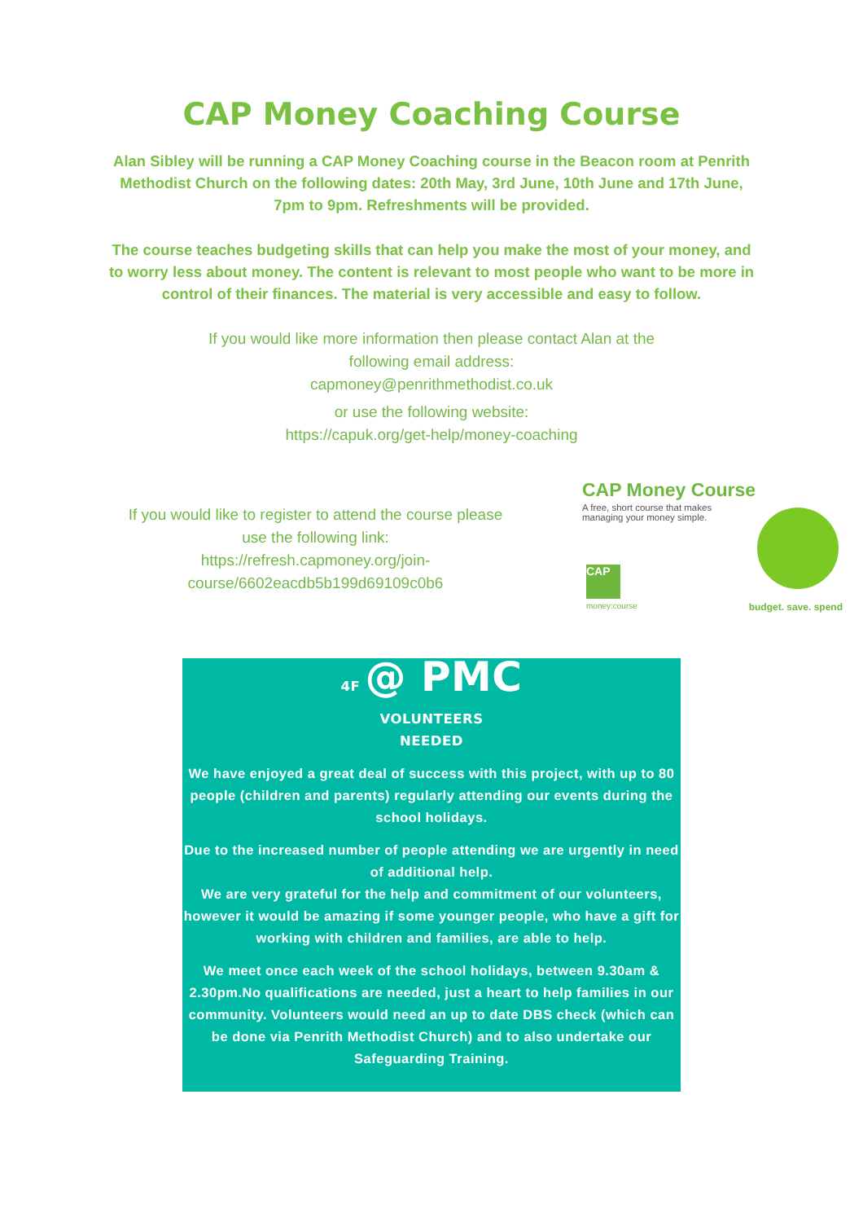CAP Money Coaching Course
Alan Sibley will be running a CAP Money Coaching course in the Beacon room at Penrith Methodist Church on the following dates: 20th May, 3rd June, 10th June and 17th June, 7pm to 9pm. Refreshments will be provided.
The course teaches budgeting skills that can help you make the most of your money, and to worry less about money. The content is relevant to most people who want to be more in control of their finances. The material is very accessible and easy to follow.
If you would like more information then please contact Alan at the
following email address:
capmoney@penrithmethodist.co.uk
or use the following website:
https://capuk.org/get-help/money-coaching
If you would like to register to attend the course please use the following link:
https://refresh.capmoney.org/join-course/6602eacdb5b199d69109c0b6
CAP Money Course
A free, short course that makes managing your money simple.
CAP
money:course budget. save. spend
4F @ PMC
VOLUNTEERS
NEEDED
We have enjoyed a great deal of success with this project, with up to 80 people (children and parents) regularly attending our events during the school holidays.
Due to the increased number of people attending we are urgently in need of additional help.
We are very grateful for the help and commitment of our volunteers, however it would be amazing if some younger people, who have a gift for working with children and families, are able to help.
We meet once each week of the school holidays, between 9.30am & 2.30pm.No qualifications are needed, just a heart to help families in our community. Volunteers would need an up to date DBS check (which can be done via Penrith Methodist Church) and to also undertake our Safeguarding Training.